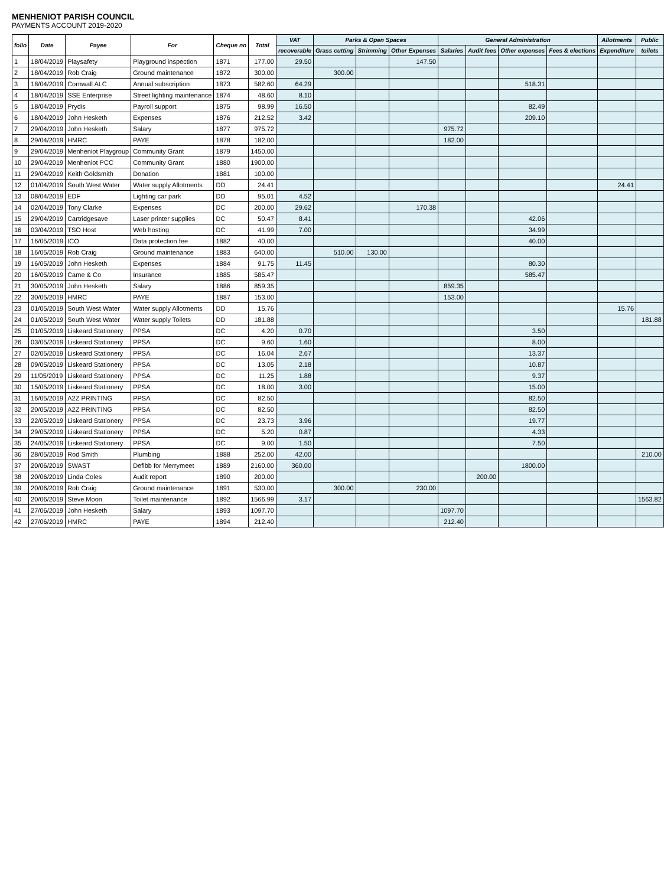MENHENIOT PARISH COUNCIL
PAYMENTS ACCOUNT 2019-2020
| folio | Date | Payee | For | Cheque no | Total | VAT | Parks & Open Spaces | | | General Administration | | | | Allotments | Public |
| --- | --- | --- | --- | --- | --- | --- | --- | --- | --- | --- | --- | --- | --- | --- | --- |
| | | | | | | recoverable | Grass cutting | Strimming | Other Expenses | Salaries | Audit fees | Other expenses | Fees & elections | Expenditure | toilets |
| 1 | 18/04/2019 | Playsafety | Playground inspection | 1871 | 177.00 | 29.50 | | | 147.50 | | | | | | |
| 2 | 18/04/2019 | Rob Craig | Ground maintenance | 1872 | 300.00 | | 300.00 | | | | | | | | |
| 3 | 18/04/2019 | Cornwall ALC | Annual subscription | 1873 | 582.60 | 64.29 | | | | | | 518.31 | | | |
| 4 | 18/04/2019 | SSE Enterprise | Street lighting maintenance | 1874 | 48.60 | 8.10 | | | | | | | | | |
| 5 | 18/04/2019 | Prydis | Payroll support | 1875 | 98.99 | 16.50 | | | | | | 82.49 | | | |
| 6 | 18/04/2019 | John Hesketh | Expenses | 1876 | 212.52 | 3.42 | | | | | | 209.10 | | | |
| 7 | 29/04/2019 | John Hesketh | Salary | 1877 | 975.72 | | | | | 975.72 | | | | | |
| 8 | 29/04/2019 | HMRC | PAYE | 1878 | 182.00 | | | | | 182.00 | | | | | |
| 9 | 29/04/2019 | Menheniot Playgroup | Community Grant | 1879 | 1450.00 | | | | | | | | | | |
| 10 | 29/04/2019 | Menheniot PCC | Community Grant | 1880 | 1900.00 | | | | | | | | | | |
| 11 | 29/04/2019 | Keith Goldsmith | Donation | 1881 | 100.00 | | | | | | | | | | |
| 12 | 01/04/2019 | South West Water | Water supply Allotments | DD | 24.41 | | | | | | | | | 24.41 | |
| 13 | 08/04/2019 | EDF | Lighting car park | DD | 95.01 | 4.52 | | | | | | | | | |
| 14 | 02/04/2019 | Tony Clarke | Expenses | DC | 200.00 | 29.62 | | | 170.38 | | | | | | |
| 15 | 29/04/2019 | Cartridgesave | Laser printer supplies | DC | 50.47 | 8.41 | | | | | | 42.06 | | | |
| 16 | 03/04/2019 | TSO Host | Web hosting | DC | 41.99 | 7.00 | | | | | | 34.99 | | | |
| 17 | 16/05/2019 | ICO | Data protection fee | 1882 | 40.00 | | | | | | | 40.00 | | | |
| 18 | 16/05/2019 | Rob Craig | Ground maintenance | 1883 | 640.00 | | 510.00 | 130.00 | | | | | | | |
| 19 | 16/05/2019 | John Hesketh | Expenses | 1884 | 91.75 | 11.45 | | | | | | 80.30 | | | |
| 20 | 16/05/2019 | Came & Co | Insurance | 1885 | 585.47 | | | | | | | 585.47 | | | |
| 21 | 30/05/2019 | John Hesketh | Salary | 1886 | 859.35 | | | | | 859.35 | | | | | |
| 22 | 30/05/2019 | HMRC | PAYE | 1887 | 153.00 | | | | | 153.00 | | | | | |
| 23 | 01/05/2019 | South West Water | Water supply Allotments | DD | 15.76 | | | | | | | | | 15.76 | |
| 24 | 01/05/2019 | South West Water | Water supply Toilets | DD | 181.88 | | | | | | | | | | 181.88 |
| 25 | 01/05/2019 | Liskeard Stationery | PPSA | DC | 4.20 | 0.70 | | | | | | 3.50 | | | |
| 26 | 03/05/2019 | Liskeard Stationery | PPSA | DC | 9.60 | 1.60 | | | | | | 8.00 | | | |
| 27 | 02/05/2019 | Liskeard Stationery | PPSA | DC | 16.04 | 2.67 | | | | | | 13.37 | | | |
| 28 | 09/05/2019 | Liskeard Stationery | PPSA | DC | 13.05 | 2.18 | | | | | | 10.87 | | | |
| 29 | 11/05/2019 | Liskeard Stationery | PPSA | DC | 11.25 | 1.88 | | | | | | 9.37 | | | |
| 30 | 15/05/2019 | Liskeard Stationery | PPSA | DC | 18.00 | 3.00 | | | | | | 15.00 | | | |
| 31 | 16/05/2019 | A2Z PRINTING | PPSA | DC | 82.50 | | | | | | | 82.50 | | | |
| 32 | 20/05/2019 | A2Z PRINTING | PPSA | DC | 82.50 | | | | | | | 82.50 | | | |
| 33 | 22/05/2019 | Liskeard Stationery | PPSA | DC | 23.73 | 3.96 | | | | | | 19.77 | | | |
| 34 | 29/05/2019 | Liskeard Stationery | PPSA | DC | 5.20 | 0.87 | | | | | | 4.33 | | | |
| 35 | 24/05/2019 | Liskeard Stationery | PPSA | DC | 9.00 | 1.50 | | | | | | 7.50 | | | |
| 36 | 28/05/2019 | Rod Smith | Plumbing | 1888 | 252.00 | 42.00 | | | | | | | | | 210.00 |
| 37 | 20/06/2019 | SWAST | Defibb for Merrymeet | 1889 | 2160.00 | 360.00 | | | | | | 1800.00 | | | |
| 38 | 20/06/2019 | Linda Coles | Audit report | 1890 | 200.00 | | | | | | 200.00 | | | | |
| 39 | 20/06/2019 | Rob Craig | Ground maintenance | 1891 | 530.00 | | 300.00 | | 230.00 | | | | | | |
| 40 | 20/06/2019 | Steve Moon | Toilet maintenance | 1892 | 1566.99 | 3.17 | | | | | | | | | 1563.82 |
| 41 | 27/06/2019 | John Hesketh | Salary | 1893 | 1097.70 | | | | | 1097.70 | | | | | |
| 42 | 27/06/2019 | HMRC | PAYE | 1894 | 212.40 | | | | | 212.40 | | | | | |